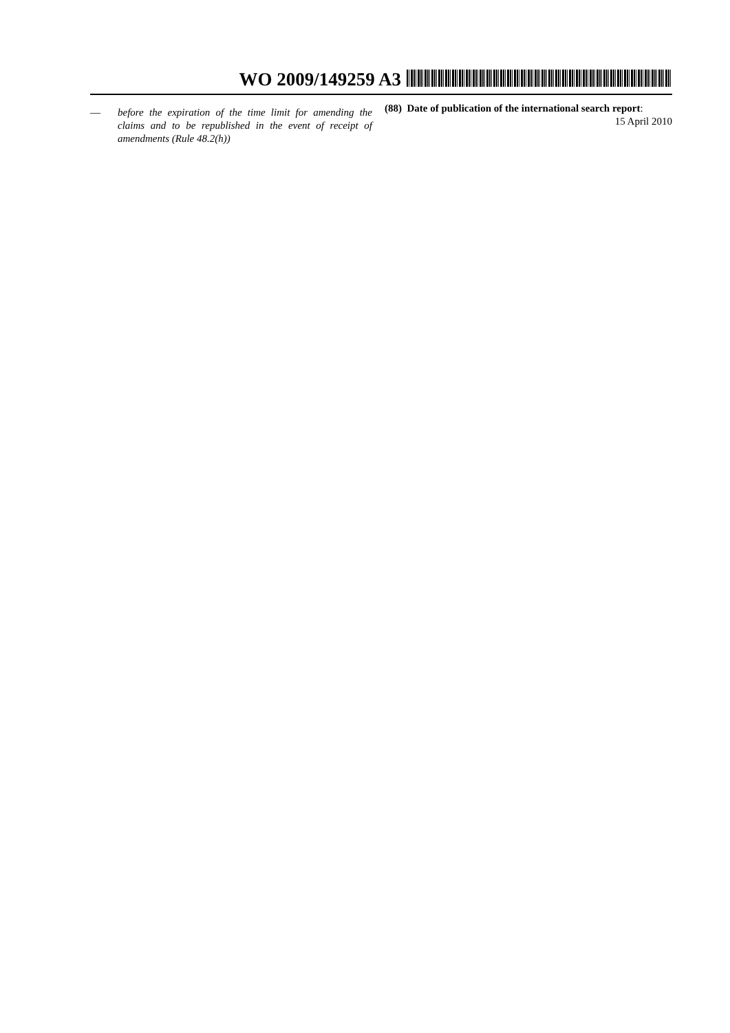WO 2009/149259 A3
— before the expiration of the time limit for amending the claims and to be republished in the event of receipt of amendments (Rule 48.2(h))
(88) Date of publication of the international search report:
15 April 2010